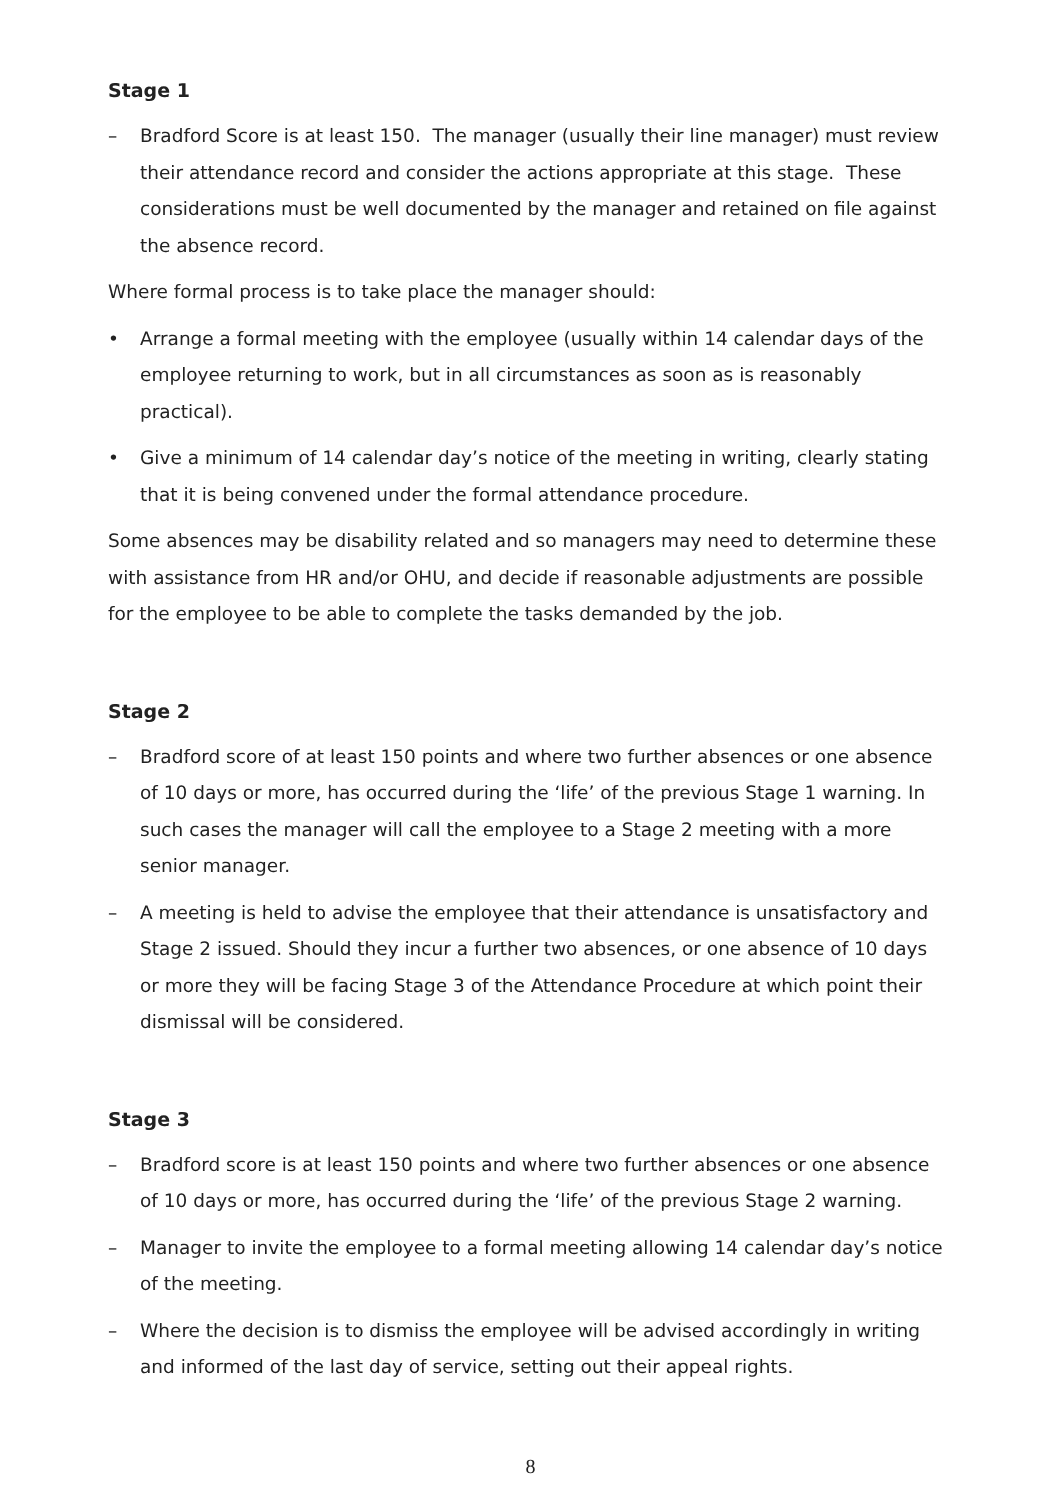Stage 1
– Bradford Score is at least 150. The manager (usually their line manager) must review their attendance record and consider the actions appropriate at this stage. These considerations must be well documented by the manager and retained on file against the absence record.
Where formal process is to take place the manager should:
• Arrange a formal meeting with the employee (usually within 14 calendar days of the employee returning to work, but in all circumstances as soon as is reasonably practical).
• Give a minimum of 14 calendar day’s notice of the meeting in writing, clearly stating that it is being convened under the formal attendance procedure.
Some absences may be disability related and so managers may need to determine these with assistance from HR and/or OHU, and decide if reasonable adjustments are possible for the employee to be able to complete the tasks demanded by the job.
Stage 2
– Bradford score of at least 150 points and where two further absences or one absence of 10 days or more, has occurred during the ‘life’ of the previous Stage 1 warning. In such cases the manager will call the employee to a Stage 2 meeting with a more senior manager.
– A meeting is held to advise the employee that their attendance is unsatisfactory and Stage 2 issued. Should they incur a further two absences, or one absence of 10 days or more they will be facing Stage 3 of the Attendance Procedure at which point their dismissal will be considered.
Stage 3
– Bradford score is at least 150 points and where two further absences or one absence of 10 days or more, has occurred during the ‘life’ of the previous Stage 2 warning.
– Manager to invite the employee to a formal meeting allowing 14 calendar day’s notice of the meeting.
– Where the decision is to dismiss the employee will be advised accordingly in writing and informed of the last day of service, setting out their appeal rights.
8